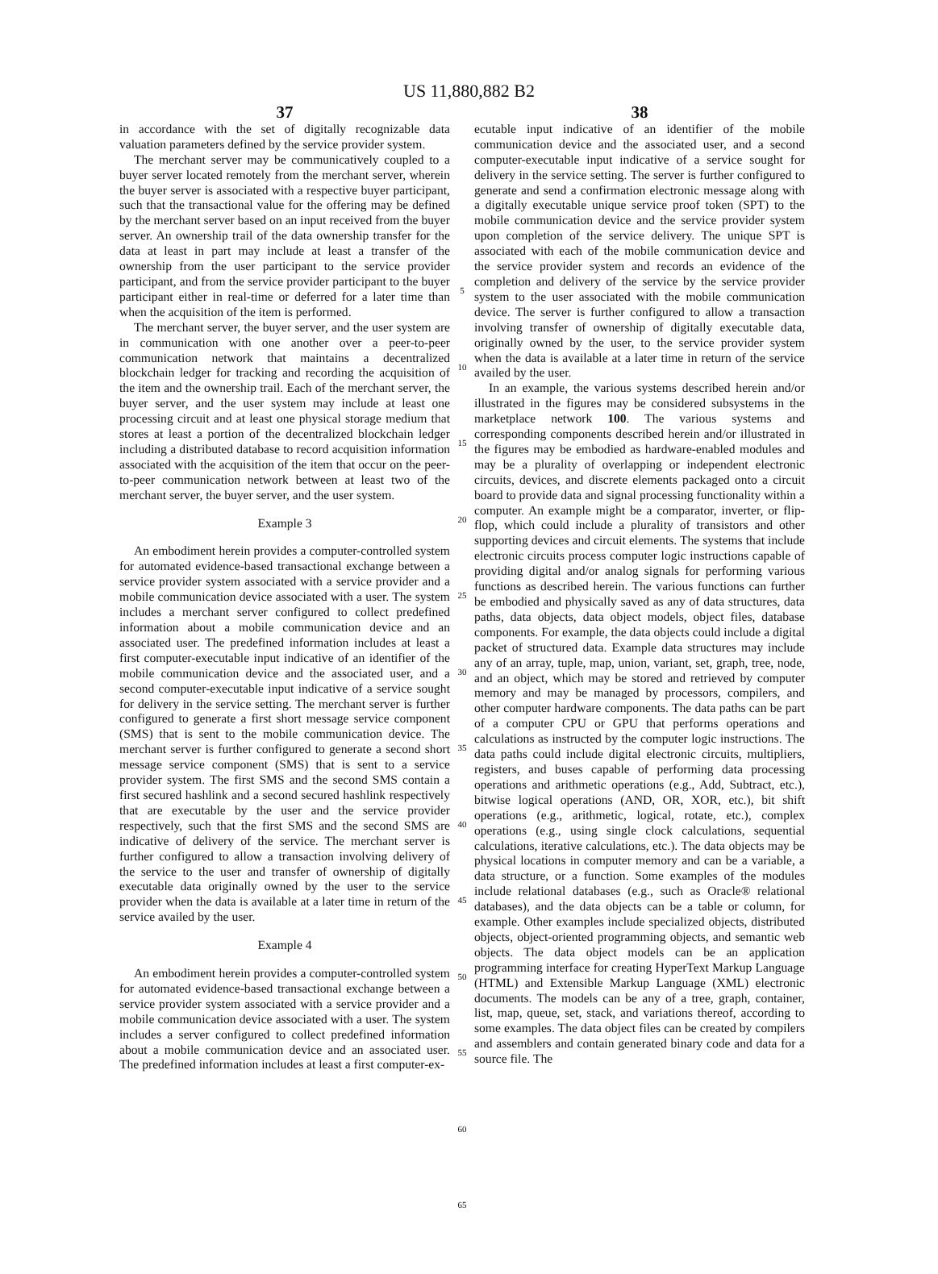US 11,880,882 B2
37
in accordance with the set of digitally recognizable data valuation parameters defined by the service provider system.
The merchant server may be communicatively coupled to a buyer server located remotely from the merchant server, wherein the buyer server is associated with a respective buyer participant, such that the transactional value for the offering may be defined by the merchant server based on an input received from the buyer server. An ownership trail of the data ownership transfer for the data at least in part may include at least a transfer of the ownership from the user participant to the service provider participant, and from the service provider participant to the buyer participant either in real-time or deferred for a later time than when the acquisition of the item is performed.
The merchant server, the buyer server, and the user system are in communication with one another over a peer-to-peer communication network that maintains a decentralized blockchain ledger for tracking and recording the acquisition of the item and the ownership trail. Each of the merchant server, the buyer server, and the user system may include at least one processing circuit and at least one physical storage medium that stores at least a portion of the decentralized blockchain ledger including a distributed database to record acquisition information associated with the acquisition of the item that occur on the peer-to-peer communication network between at least two of the merchant server, the buyer server, and the user system.
Example 3
An embodiment herein provides a computer-controlled system for automated evidence-based transactional exchange between a service provider system associated with a service provider and a mobile communication device associated with a user. The system includes a merchant server configured to collect predefined information about a mobile communication device and an associated user. The predefined information includes at least a first computer-executable input indicative of an identifier of the mobile communication device and the associated user, and a second computer-executable input indicative of a service sought for delivery in the service setting. The merchant server is further configured to generate a first short message service component (SMS) that is sent to the mobile communication device. The merchant server is further configured to generate a second short message service component (SMS) that is sent to a service provider system. The first SMS and the second SMS contain a first secured hashlink and a second secured hashlink respectively that are executable by the user and the service provider respectively, such that the first SMS and the second SMS are indicative of delivery of the service. The merchant server is further configured to allow a transaction involving delivery of the service to the user and transfer of ownership of digitally executable data originally owned by the user to the service provider when the data is available at a later time in return of the service availed by the user.
Example 4
An embodiment herein provides a computer-controlled system for automated evidence-based transactional exchange between a service provider system associated with a service provider and a mobile communication device associated with a user. The system includes a server configured to collect predefined information about a mobile communication device and an associated user. The predefined information includes at least a first computer-ex-
5
10
15
20
25
30
35
40
45
50
55
60
65
38
ecutable input indicative of an identifier of the mobile communication device and the associated user, and a second computer-executable input indicative of a service sought for delivery in the service setting. The server is further configured to generate and send a confirmation electronic message along with a digitally executable unique service proof token (SPT) to the mobile communication device and the service provider system upon completion of the service delivery. The unique SPT is associated with each of the mobile communication device and the service provider system and records an evidence of the completion and delivery of the service by the service provider system to the user associated with the mobile communication device. The server is further configured to allow a transaction involving transfer of ownership of digitally executable data, originally owned by the user, to the service provider system when the data is available at a later time in return of the service availed by the user.
In an example, the various systems described herein and/or illustrated in the figures may be considered subsystems in the marketplace network 100. The various systems and corresponding components described herein and/or illustrated in the figures may be embodied as hardware-enabled modules and may be a plurality of overlapping or independent electronic circuits, devices, and discrete elements packaged onto a circuit board to provide data and signal processing functionality within a computer. An example might be a comparator, inverter, or flip-flop, which could include a plurality of transistors and other supporting devices and circuit elements. The systems that include electronic circuits process computer logic instructions capable of providing digital and/or analog signals for performing various functions as described herein. The various functions can further be embodied and physically saved as any of data structures, data paths, data objects, data object models, object files, database components. For example, the data objects could include a digital packet of structured data. Example data structures may include any of an array, tuple, map, union, variant, set, graph, tree, node, and an object, which may be stored and retrieved by computer memory and may be managed by processors, compilers, and other computer hardware components. The data paths can be part of a computer CPU or GPU that performs operations and calculations as instructed by the computer logic instructions. The data paths could include digital electronic circuits, multipliers, registers, and buses capable of performing data processing operations and arithmetic operations (e.g., Add, Subtract, etc.), bitwise logical operations (AND, OR, XOR, etc.), bit shift operations (e.g., arithmetic, logical, rotate, etc.), complex operations (e.g., using single clock calculations, sequential calculations, iterative calculations, etc.). The data objects may be physical locations in computer memory and can be a variable, a data structure, or a function. Some examples of the modules include relational databases (e.g., such as Oracle® relational databases), and the data objects can be a table or column, for example. Other examples include specialized objects, distributed objects, object-oriented programming objects, and semantic web objects. The data object models can be an application programming interface for creating HyperText Markup Language (HTML) and Extensible Markup Language (XML) electronic documents. The models can be any of a tree, graph, container, list, map, queue, set, stack, and variations thereof, according to some examples. The data object files can be created by compilers and assemblers and contain generated binary code and data for a source file. The